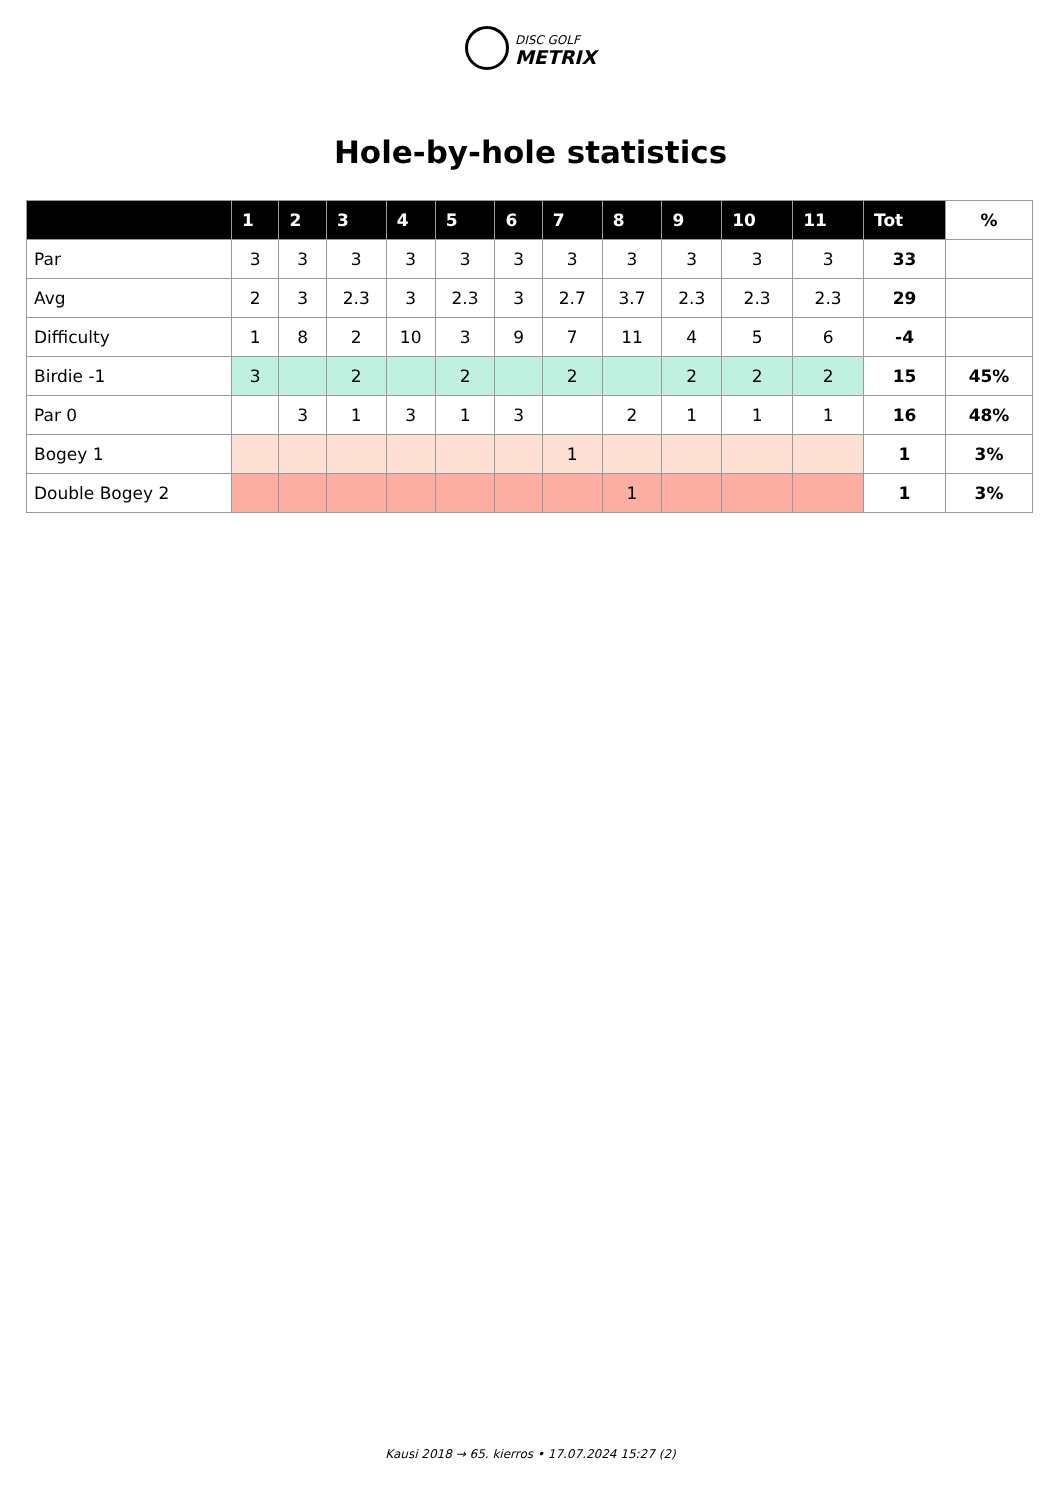DISC GOLF
METRIX
Hole-by-hole statistics
| | 1 | 2 | 3 | 4 | 5 | 6 | 7 | 8 | 9 | 10 | 11 | Tot | % |
| --- | --- | --- | --- | --- | --- | --- | --- | --- | --- | --- | --- | --- | --- |
| Par | 3 | 3 | 3 | 3 | 3 | 3 | 3 | 3 | 3 | 3 | 3 | 33 | |
| Avg | 2 | 3 | 2.3 | 3 | 2.3 | 3 | 2.7 | 3.7 | 2.3 | 2.3 | 2.3 | 29 | |
| Difficulty | 1 | 8 | 2 | 10 | 3 | 9 | 7 | 11 | 4 | 5 | 6 | -4 | |
| Birdie -1 | 3 | | 2 | | 2 | | 2 | | 2 | 2 | 2 | 15 | 45% |
| Par 0 | | 3 | 1 | 3 | 1 | 3 | | 2 | 1 | 1 | 1 | 16 | 48% |
| Bogey 1 | | | | | | | 1 | | | | | 1 | 3% |
| Double Bogey 2 | | | | | | | | 1 | | | | 1 | 3% |
Kausi 2018 → 65. kierros • 17.07.2024 15:27 (2)